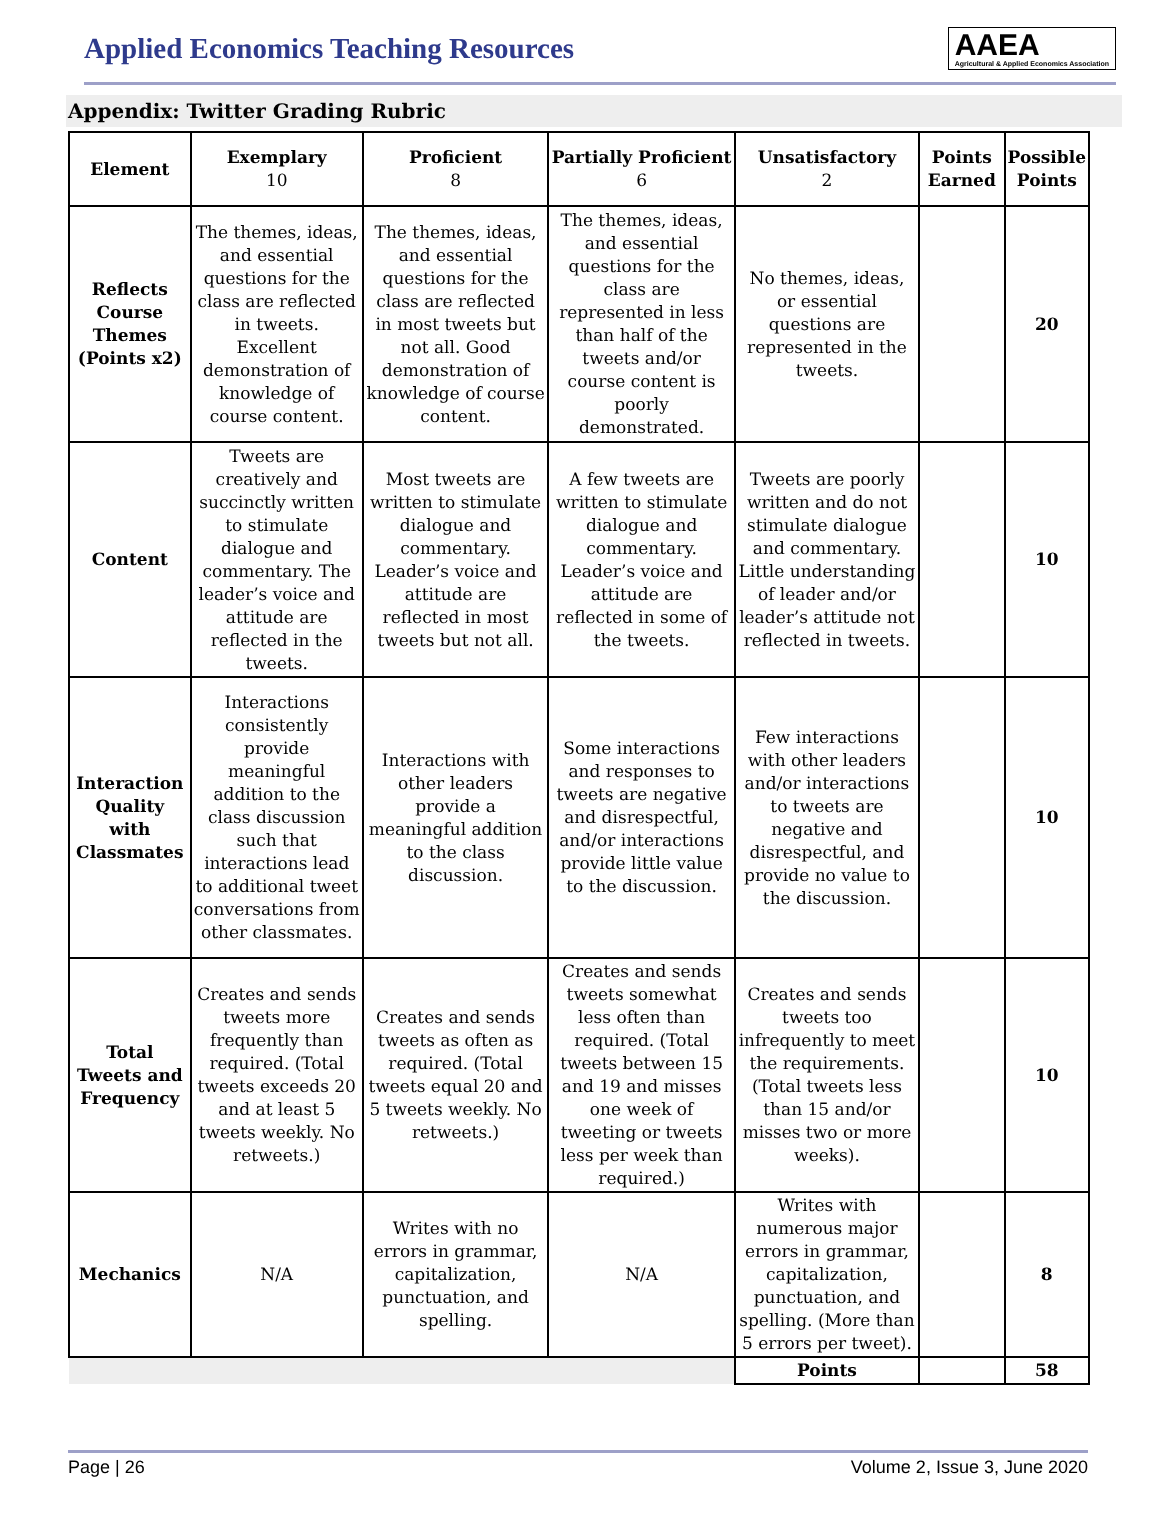Applied Economics Teaching Resources
AAEA
Agricultural & Applied Economics Association
Appendix: Twitter Grading Rubric
| Element | Exemplary 10 | Proficient 8 | Partially Proficient 6 | Unsatisfactory 2 | Points Earned | Possible Points |
| --- | --- | --- | --- | --- | --- | --- |
| Reflects Course Themes (Points x2) | The themes, ideas, and essential questions for the class are reflected in tweets. Excellent demonstration of knowledge of course content. | The themes, ideas, and essential questions for the class are reflected in most tweets but not all. Good demonstration of knowledge of course content. | The themes, ideas, and essential questions for the class are represented in less than half of the tweets and/or course content is poorly demonstrated. | No themes, ideas, or essential questions are represented in the tweets. | | 20 |
| Content | Tweets are creatively and succinctly written to stimulate dialogue and commentary. The leader’s voice and attitude are reflected in the tweets. | Most tweets are written to stimulate dialogue and commentary. Leader’s voice and attitude are reflected in most tweets but not all. | A few tweets are written to stimulate dialogue and commentary. Leader’s voice and attitude are reflected in some of the tweets. | Tweets are poorly written and do not stimulate dialogue and commentary. Little understanding of leader and/or leader’s attitude not reflected in tweets. | | 10 |
| Interaction Quality with Classmates | Interactions consistently provide meaningful addition to the class discussion such that interactions lead to additional tweet conversations from other classmates. | Interactions with other leaders provide a meaningful addition to the class discussion. | Some interactions and responses to tweets are negative and disrespectful, and/or interactions provide little value to the discussion. | Few interactions with other leaders and/or interactions to tweets are negative and disrespectful, and provide no value to the discussion. | | 10 |
| Total Tweets and Frequency | Creates and sends tweets more frequently than required. (Total tweets exceeds 20 and at least 5 tweets weekly. No retweets.) | Creates and sends tweets as often as required. (Total tweets equal 20 and 5 tweets weekly. No retweets.) | Creates and sends tweets somewhat less often than required. (Total tweets between 15 and 19 and misses one week of tweeting or tweets less per week than required.) | Creates and sends tweets too infrequently to meet the requirements. (Total tweets less than 15 and/or misses two or more weeks). | | 10 |
| Mechanics | N/A | Writes with no errors in grammar, capitalization, punctuation, and spelling. | N/A | Writes with numerous major errors in grammar, capitalization, punctuation, and spelling. (More than 5 errors per tweet). | | 8 |
| | | | | Points | | 58 |
Page | 26 Volume 2, Issue 3, June 2020